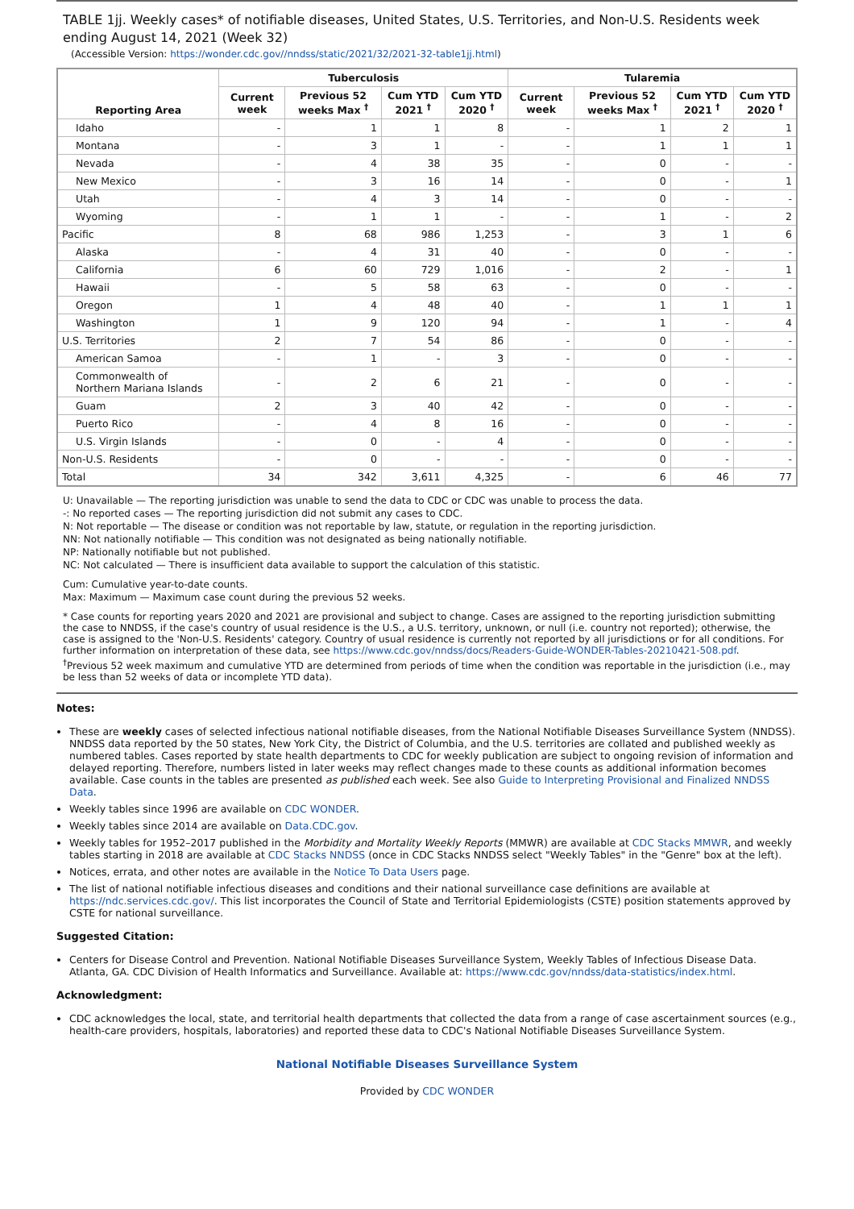TABLE 1jj. Weekly cases* of notifiable diseases, United States, U.S. Territories, and Non-U.S. Residents week ending August 14, 2021 (Week 32)
(Accessible Version: https://wonder.cdc.gov//nndss/static/2021/32/2021-32-table1jj.html)
| Reporting Area | Tuberculosis | | | | Tularemia | | | |
| --- | --- | --- | --- | --- | --- | --- | --- | --- |
| | Current week | Previous 52 weeks Max <sup>†</sup> | Cum YTD 2021 <sup>†</sup> | Cum YTD 2020 <sup>†</sup> | Current week | Previous 52 weeks Max <sup>†</sup> | Cum YTD 2021 <sup>†</sup> | Cum YTD 2020 <sup>†</sup> |
| Idaho | - | 1 | 1 | 8 | - | 1 | 2 | 1 |
| Montana | - | 3 | 1 | - | - | 1 | 1 | 1 |
| Nevada | - | 4 | 38 | 35 | - | 0 | - | - |
| New Mexico | - | 3 | 16 | 14 | - | 0 | - | 1 |
| Utah | - | 4 | 3 | 14 | - | 0 | - | - |
| Wyoming | - | 1 | 1 | - | - | 1 | - | 2 |
| Pacific | 8 | 68 | 986 | 1,253 | - | 3 | 1 | 6 |
| Alaska | - | 4 | 31 | 40 | - | 0 | - | - |
| California | 6 | 60 | 729 | 1,016 | - | 2 | - | 1 |
| Hawaii | - | 5 | 58 | 63 | - | 0 | - | - |
| Oregon | 1 | 4 | 48 | 40 | - | 1 | 1 | 1 |
| Washington | 1 | 9 | 120 | 94 | - | 1 | - | 4 |
| U.S. Territories | 2 | 7 | 54 | 86 | - | 0 | - | - |
| American Samoa | - | 1 | - | 3 | - | 0 | - | - |
| Commonwealth of Northern Mariana Islands | - | 2 | 6 | 21 | - | 0 | - | - |
| Guam | 2 | 3 | 40 | 42 | - | 0 | - | - |
| Puerto Rico | - | 4 | 8 | 16 | - | 0 | - | - |
| U.S. Virgin Islands | - | 0 | - | 4 | - | 0 | - | - |
| Non-U.S. Residents | - | 0 | - | - | - | 0 | - | - |
| Total | 34 | 342 | 3,611 | 4,325 | - | 6 | 46 | 77 |
U: Unavailable — The reporting jurisdiction was unable to send the data to CDC or CDC was unable to process the data.
-: No reported cases — The reporting jurisdiction did not submit any cases to CDC.
N: Not reportable — The disease or condition was not reportable by law, statute, or regulation in the reporting jurisdiction.
NN: Not nationally notifiable — This condition was not designated as being nationally notifiable.
NP: Nationally notifiable but not published.
NC: Not calculated — There is insufficient data available to support the calculation of this statistic.
Cum: Cumulative year-to-date counts.
Max: Maximum — Maximum case count during the previous 52 weeks.
* Case counts for reporting years 2020 and 2021 are provisional and subject to change. Cases are assigned to the reporting jurisdiction submitting the case to NNDSS, if the case's country of usual residence is the U.S., a U.S. territory, unknown, or null (i.e. country not reported); otherwise, the case is assigned to the 'Non-U.S. Residents' category. Country of usual residence is currently not reported by all jurisdictions or for all conditions. For further information on interpretation of these data, see https://www.cdc.gov/nndss/docs/Readers-Guide-WONDER-Tables-20210421-508.pdf.
<sup>†</sup> Previous 52 week maximum and cumulative YTD are determined from periods of time when the condition was reportable in the jurisdiction (i.e., may be less than 52 weeks of data or incomplete YTD data).
Notes:
These are weekly cases of selected infectious national notifiable diseases, from the National Notifiable Diseases Surveillance System (NNDSS). NNDSS data reported by the 50 states, New York City, the District of Columbia, and the U.S. territories are collated and published weekly as numbered tables. Cases reported by state health departments to CDC for weekly publication are subject to ongoing revision of information and delayed reporting. Therefore, numbers listed in later weeks may reflect changes made to these counts as additional information becomes available. Case counts in the tables are presented as published each week. See also Guide to Interpreting Provisional and Finalized NNDSS Data.
Weekly tables since 1996 are available on CDC WONDER.
Weekly tables since 2014 are available on Data.CDC.gov.
Weekly tables for 1952–2017 published in the Morbidity and Mortality Weekly Reports (MMWR) are available at CDC Stacks MMWR, and weekly tables starting in 2018 are available at CDC Stacks NNDSS (once in CDC Stacks NNDSS select "Weekly Tables" in the "Genre" box at the left).
Notices, errata, and other notes are available in the Notice To Data Users page.
The list of national notifiable infectious diseases and conditions and their national surveillance case definitions are available at https://ndc.services.cdc.gov/. This list incorporates the Council of State and Territorial Epidemiologists (CSTE) position statements approved by CSTE for national surveillance.
Suggested Citation:
Centers for Disease Control and Prevention. National Notifiable Diseases Surveillance System, Weekly Tables of Infectious Disease Data. Atlanta, GA. CDC Division of Health Informatics and Surveillance. Available at: https://www.cdc.gov/nndss/data-statistics/index.html.
Acknowledgment:
CDC acknowledges the local, state, and territorial health departments that collected the data from a range of case ascertainment sources (e.g., health-care providers, hospitals, laboratories) and reported these data to CDC's National Notifiable Diseases Surveillance System.
National Notifiable Diseases Surveillance System
Provided by CDC WONDER